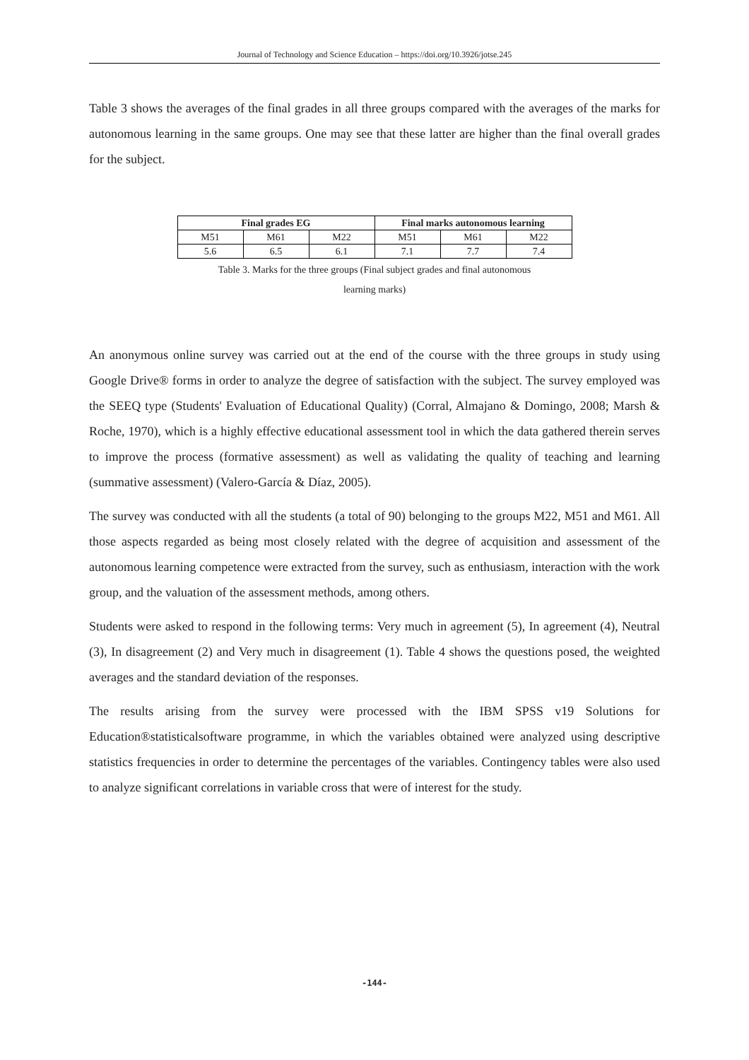Journal of Technology and Science Education – https://doi.org/10.3926/jotse.245
Table 3 shows the averages of the final grades in all three groups compared with the averages of the marks for autonomous learning in the same groups. One may see that these latter are higher than the final overall grades for the subject.
| Final grades EG | | | Final marks autonomous learning | | |
| --- | --- | --- | --- | --- | --- |
| M51 | M61 | M22 | M51 | M61 | M22 |
| 5.6 | 6.5 | 6.1 | 7.1 | 7.7 | 7.4 |
Table 3. Marks for the three groups (Final subject grades and final autonomous
learning marks)
An anonymous online survey was carried out at the end of the course with the three groups in study using Google Drive® forms in order to analyze the degree of satisfaction with the subject. The survey employed was the SEEQ type (Students' Evaluation of Educational Quality) (Corral, Almajano & Domingo, 2008; Marsh & Roche, 1970), which is a highly effective educational assessment tool in which the data gathered therein serves to improve the process (formative assessment) as well as validating the quality of teaching and learning (summative assessment) (Valero-García & Díaz, 2005).
The survey was conducted with all the students (a total of 90) belonging to the groups M22, M51 and M61. All those aspects regarded as being most closely related with the degree of acquisition and assessment of the autonomous learning competence were extracted from the survey, such as enthusiasm, interaction with the work group, and the valuation of the assessment methods, among others.
Students were asked to respond in the following terms: Very much in agreement (5), In agreement (4), Neutral (3), In disagreement (2) and Very much in disagreement (1). Table 4 shows the questions posed, the weighted averages and the standard deviation of the responses.
The results arising from the survey were processed with the IBM SPSS v19 Solutions for Education®statisticalsoftware programme, in which the variables obtained were analyzed using descriptive statistics frequencies in order to determine the percentages of the variables. Contingency tables were also used to analyze significant correlations in variable cross that were of interest for the study.
-144-